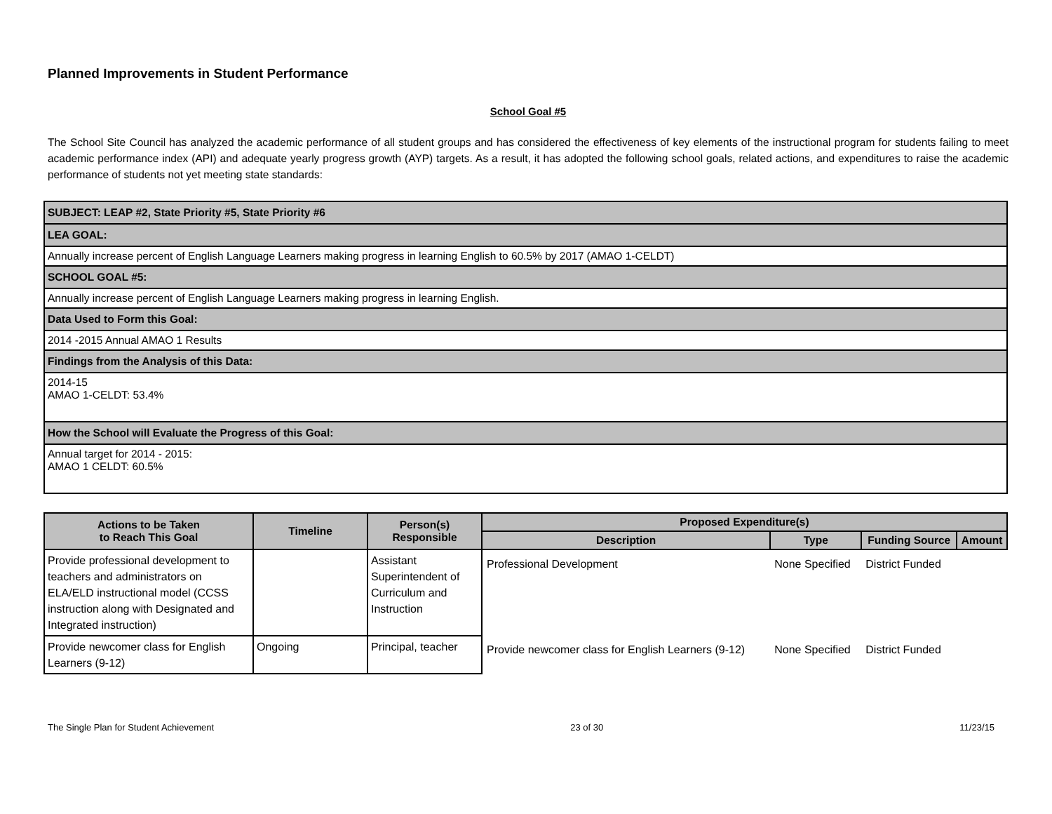Planned Improvements in Student Performance
School Goal #5
The School Site Council has analyzed the academic performance of all student groups and has considered the effectiveness of key elements of the instructional program for students failing to meet academic performance index (API) and adequate yearly progress growth (AYP) targets. As a result, it has adopted the following school goals, related actions, and expenditures to raise the academic performance of students not yet meeting state standards:
| SUBJECT: LEAP #2, State Priority #5, State Priority #6 |
| LEA GOAL: |
| Annually increase percent of English Language Learners making progress in learning English to 60.5% by 2017 (AMAO 1-CELDT) |
| SCHOOL GOAL #5: |
| Annually increase percent of English Language Learners making progress in learning English. |
| Data Used to Form this Goal: |
| 2014 -2015 Annual AMAO 1 Results |
| Findings from the Analysis of this Data: |
| 2014-15 AMAO 1-CELDT: 53.4% |
| How the School will Evaluate the Progress of this Goal: |
| Annual target for 2014 - 2015: AMAO 1 CELDT: 60.5% |
| Actions to be Taken to Reach This Goal | Timeline | Person(s) Responsible | Proposed Expenditure(s) | | | |
| --- | --- | --- | --- | --- | --- | --- |
| | | | Description | Type | Funding Source | Amount |
| Provide professional development to teachers and administrators on ELA/ELD instructional model (CCSS instruction along with Designated and Integrated instruction) | | Assistant Superintendent of Curriculum and Instruction | Professional Development | None Specified | District Funded | |
| Provide newcomer class for English Learners (9-12) | Ongoing | Principal, teacher | Provide newcomer class for English Learners (9-12) | None Specified | District Funded | |
The Single Plan for Student Achievement 23 of 30 11/23/15